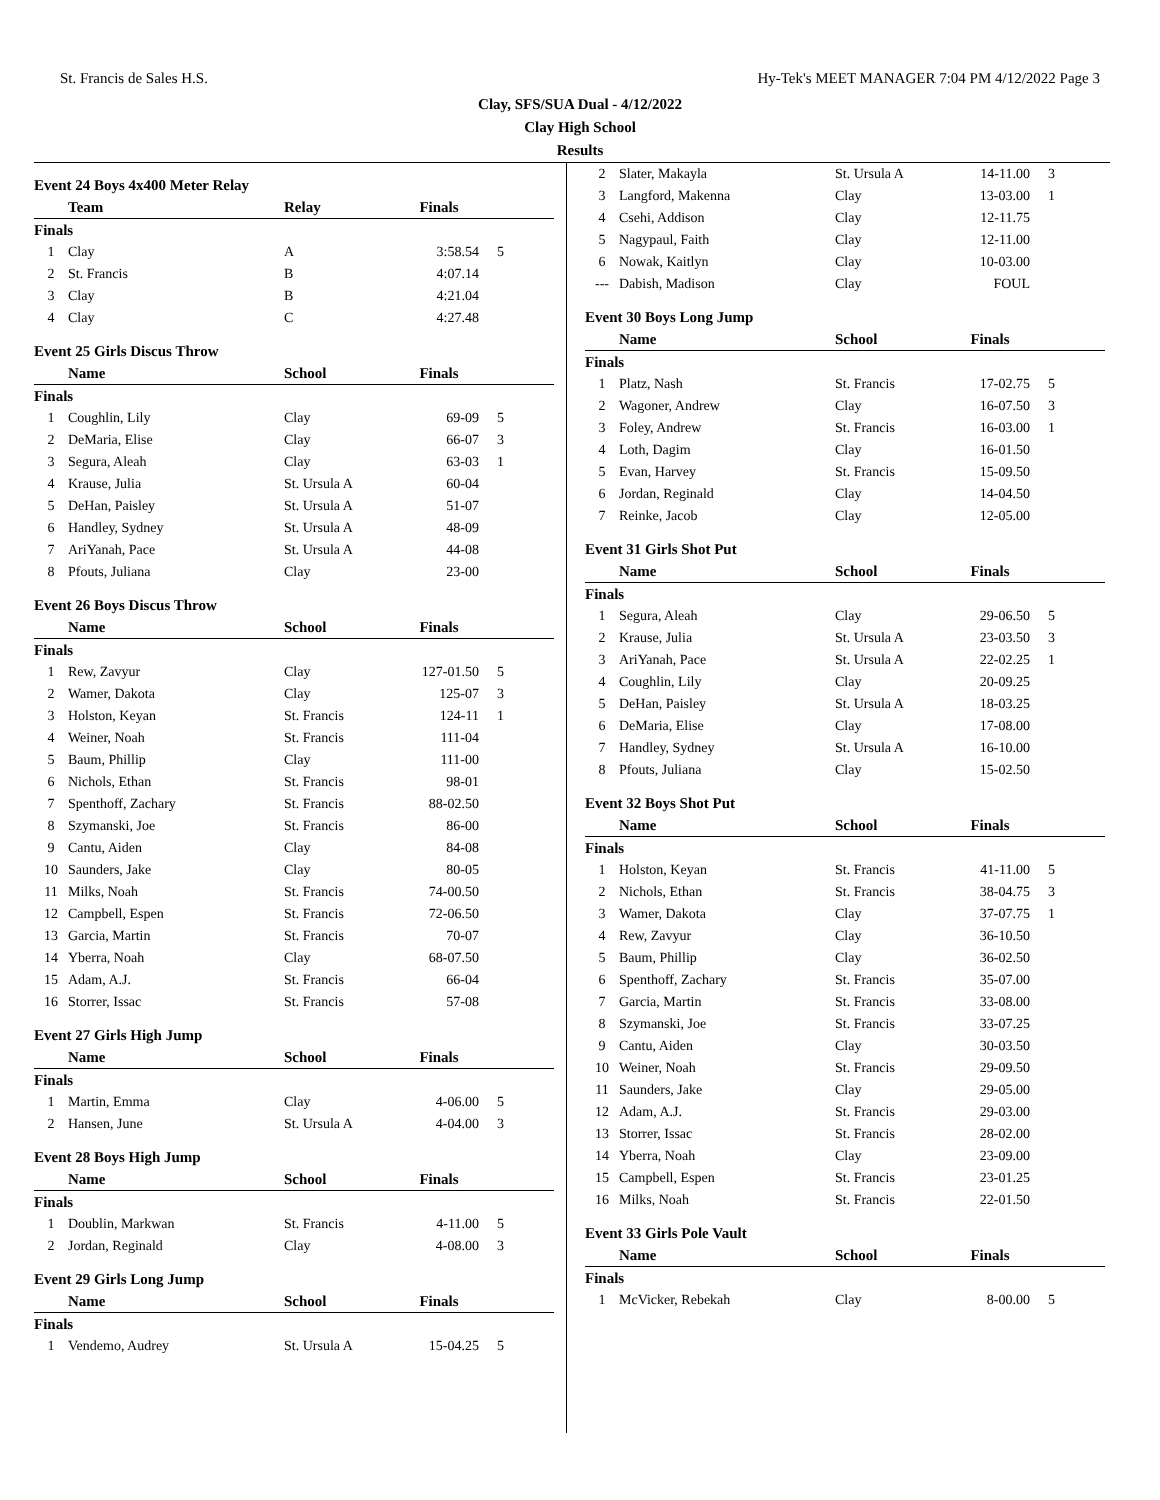St. Francis de Sales H.S. Hy-Tek's MEET MANAGER 7:04 PM 4/12/2022 Page 3
Clay, SFS/SUA Dual - 4/12/2022
Clay High School
Results
Event 24 Boys 4x400 Meter Relay
| | Team | Relay | Finals | |
| --- | --- | --- | --- | --- |
| Finals | | | | |
| 1 | Clay | A | 3:58.54 | 5 |
| 2 | St. Francis | B | 4:07.14 | |
| 3 | Clay | B | 4:21.04 | |
| 4 | Clay | C | 4:27.48 | |
Event 25 Girls Discus Throw
| | Name | School | Finals | |
| --- | --- | --- | --- | --- |
| Finals | | | | |
| 1 | Coughlin, Lily | Clay | 69-09 | 5 |
| 2 | DeMaria, Elise | Clay | 66-07 | 3 |
| 3 | Segura, Aleah | Clay | 63-03 | 1 |
| 4 | Krause, Julia | St. Ursula A | 60-04 | |
| 5 | DeHan, Paisley | St. Ursula A | 51-07 | |
| 6 | Handley, Sydney | St. Ursula A | 48-09 | |
| 7 | AriYanah, Pace | St. Ursula A | 44-08 | |
| 8 | Pfouts, Juliana | Clay | 23-00 | |
Event 26 Boys Discus Throw
| | Name | School | Finals | |
| --- | --- | --- | --- | --- |
| Finals | | | | |
| 1 | Rew, Zavyur | Clay | 127-01.50 | 5 |
| 2 | Wamer, Dakota | Clay | 125-07 | 3 |
| 3 | Holston, Keyan | St. Francis | 124-11 | 1 |
| 4 | Weiner, Noah | St. Francis | 111-04 | |
| 5 | Baum, Phillip | Clay | 111-00 | |
| 6 | Nichols, Ethan | St. Francis | 98-01 | |
| 7 | Spenthoff, Zachary | St. Francis | 88-02.50 | |
| 8 | Szymanski, Joe | St. Francis | 86-00 | |
| 9 | Cantu, Aiden | Clay | 84-08 | |
| 10 | Saunders, Jake | Clay | 80-05 | |
| 11 | Milks, Noah | St. Francis | 74-00.50 | |
| 12 | Campbell, Espen | St. Francis | 72-06.50 | |
| 13 | Garcia, Martin | St. Francis | 70-07 | |
| 14 | Yberra, Noah | Clay | 68-07.50 | |
| 15 | Adam, A.J. | St. Francis | 66-04 | |
| 16 | Storrer, Issac | St. Francis | 57-08 | |
Event 27 Girls High Jump
| | Name | School | Finals | |
| --- | --- | --- | --- | --- |
| Finals | | | | |
| 1 | Martin, Emma | Clay | 4-06.00 | 5 |
| 2 | Hansen, June | St. Ursula A | 4-04.00 | 3 |
Event 28 Boys High Jump
| | Name | School | Finals | |
| --- | --- | --- | --- | --- |
| Finals | | | | |
| 1 | Doublin, Markwan | St. Francis | 4-11.00 | 5 |
| 2 | Jordan, Reginald | Clay | 4-08.00 | 3 |
Event 29 Girls Long Jump
| | Name | School | Finals | |
| --- | --- | --- | --- | --- |
| Finals | | | | |
| 1 | Vendemo, Audrey | St. Ursula A | 15-04.25 | 5 |
| 2 | Slater, Makayla | St. Ursula A | 14-11.00 | 3 |
| 3 | Langford, Makenna | Clay | 13-03.00 | 1 |
| 4 | Csehi, Addison | Clay | 12-11.75 | |
| 5 | Nagypaul, Faith | Clay | 12-11.00 | |
| 6 | Nowak, Kaitlyn | Clay | 10-03.00 | |
| --- | Dabish, Madison | Clay | FOUL | |
Event 30 Boys Long Jump
| | Name | School | Finals | |
| --- | --- | --- | --- | --- |
| Finals | | | | |
| 1 | Platz, Nash | St. Francis | 17-02.75 | 5 |
| 2 | Wagoner, Andrew | Clay | 16-07.50 | 3 |
| 3 | Foley, Andrew | St. Francis | 16-03.00 | 1 |
| 4 | Loth, Dagim | Clay | 16-01.50 | |
| 5 | Evan, Harvey | St. Francis | 15-09.50 | |
| 6 | Jordan, Reginald | Clay | 14-04.50 | |
| 7 | Reinke, Jacob | Clay | 12-05.00 | |
Event 31 Girls Shot Put
| | Name | School | Finals | |
| --- | --- | --- | --- | --- |
| Finals | | | | |
| 1 | Segura, Aleah | Clay | 29-06.50 | 5 |
| 2 | Krause, Julia | St. Ursula A | 23-03.50 | 3 |
| 3 | AriYanah, Pace | St. Ursula A | 22-02.25 | 1 |
| 4 | Coughlin, Lily | Clay | 20-09.25 | |
| 5 | DeHan, Paisley | St. Ursula A | 18-03.25 | |
| 6 | DeMaria, Elise | Clay | 17-08.00 | |
| 7 | Handley, Sydney | St. Ursula A | 16-10.00 | |
| 8 | Pfouts, Juliana | Clay | 15-02.50 | |
Event 32 Boys Shot Put
| | Name | School | Finals | |
| --- | --- | --- | --- | --- |
| Finals | | | | |
| 1 | Holston, Keyan | St. Francis | 41-11.00 | 5 |
| 2 | Nichols, Ethan | St. Francis | 38-04.75 | 3 |
| 3 | Wamer, Dakota | Clay | 37-07.75 | 1 |
| 4 | Rew, Zavyur | Clay | 36-10.50 | |
| 5 | Baum, Phillip | Clay | 36-02.50 | |
| 6 | Spenthoff, Zachary | St. Francis | 35-07.00 | |
| 7 | Garcia, Martin | St. Francis | 33-08.00 | |
| 8 | Szymanski, Joe | St. Francis | 33-07.25 | |
| 9 | Cantu, Aiden | Clay | 30-03.50 | |
| 10 | Weiner, Noah | St. Francis | 29-09.50 | |
| 11 | Saunders, Jake | Clay | 29-05.00 | |
| 12 | Adam, A.J. | St. Francis | 29-03.00 | |
| 13 | Storrer, Issac | St. Francis | 28-02.00 | |
| 14 | Yberra, Noah | Clay | 23-09.00 | |
| 15 | Campbell, Espen | St. Francis | 23-01.25 | |
| 16 | Milks, Noah | St. Francis | 22-01.50 | |
Event 33 Girls Pole Vault
| | Name | School | Finals | |
| --- | --- | --- | --- | --- |
| Finals | | | | |
| 1 | McVicker, Rebekah | Clay | 8-00.00 | 5 |